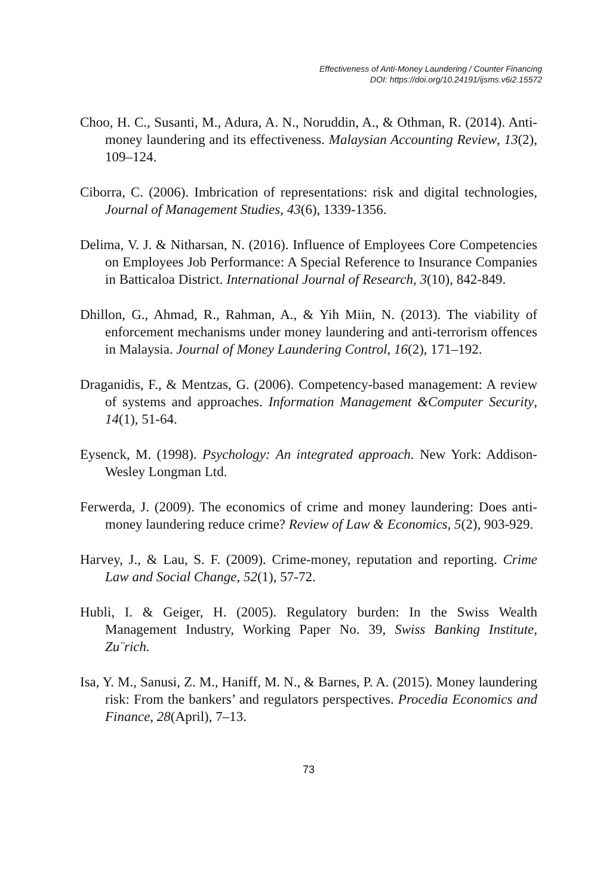Effectiveness of Anti-Money Laundering / Counter Financing
DOI: https://doi.org/10.24191/ijsms.v6i2.15572
Choo, H. C., Susanti, M., Adura, A. N., Noruddin, A., & Othman, R. (2014). Anti-money laundering and its effectiveness. Malaysian Accounting Review, 13(2), 109–124.
Ciborra, C. (2006). Imbrication of representations: risk and digital technologies, Journal of Management Studies, 43(6), 1339-1356.
Delima, V. J. & Nitharsan, N. (2016). Influence of Employees Core Competencies on Employees Job Performance: A Special Reference to Insurance Companies in Batticaloa District. International Journal of Research, 3(10), 842-849.
Dhillon, G., Ahmad, R., Rahman, A., & Yih Miin, N. (2013). The viability of enforcement mechanisms under money laundering and anti-terrorism offences in Malaysia. Journal of Money Laundering Control, 16(2), 171–192.
Draganidis, F., & Mentzas, G. (2006). Competency-based management: A review of systems and approaches. Information Management &Computer Security, 14(1), 51-64.
Eysenck, M. (1998). Psychology: An integrated approach. New York: Addison-Wesley Longman Ltd.
Ferwerda, J. (2009). The economics of crime and money laundering: Does anti-money laundering reduce crime? Review of Law & Economics, 5(2), 903-929.
Harvey, J., & Lau, S. F. (2009). Crime-money, reputation and reporting. Crime Law and Social Change, 52(1), 57-72.
Hubli, I. & Geiger, H. (2005). Regulatory burden: In the Swiss Wealth Management Industry, Working Paper No. 39, Swiss Banking Institute, Zu¨rich.
Isa, Y. M., Sanusi, Z. M., Haniff, M. N., & Barnes, P. A. (2015). Money laundering risk: From the bankers’ and regulators perspectives. Procedia Economics and Finance, 28(April), 7–13.
73